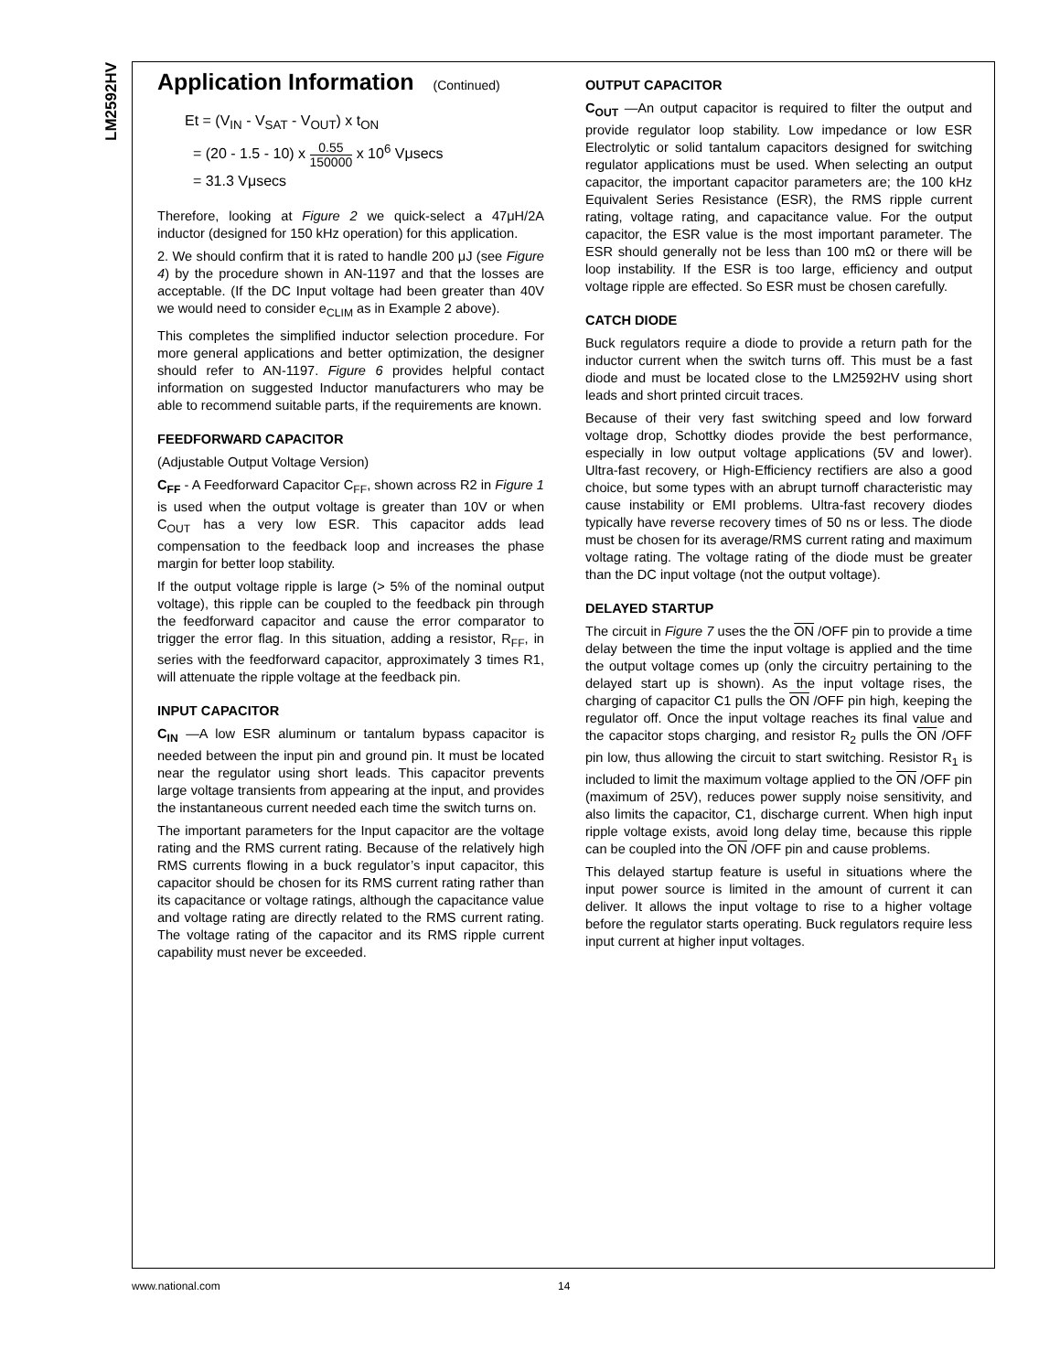LM2592HV
Application Information (Continued)
Et = (V<sub>IN</sub> - V<sub>SAT</sub> - V<sub>OUT</sub>) x t<sub>ON</sub>
= (20 - 1.5 - 10) x 0.55 150000 x 10<sup>6</sup> Vμsecs
= 31.3 Vμsecs
Therefore, looking at Figure 2 we quick-select a 47μH/2A inductor (designed for 150 kHz operation) for this application.
2. We should confirm that it is rated to handle 200 μJ (see Figure 4) by the procedure shown in AN-1197 and that the losses are acceptable. (If the DC Input voltage had been greater than 40V we would need to consider e<sub>CLIM</sub> as in Example 2 above).
This completes the simplified inductor selection procedure. For more general applications and better optimization, the designer should refer to AN-1197. Figure 6 provides helpful contact information on suggested Inductor manufacturers who may be able to recommend suitable parts, if the requirements are known.
FEEDFORWARD CAPACITOR
(Adjustable Output Voltage Version)
C<sub>FF</sub> - A Feedforward Capacitor C<sub>FF</sub>, shown across R2 in Figure 1 is used when the output voltage is greater than 10V or when C<sub>OUT</sub> has a very low ESR. This capacitor adds lead compensation to the feedback loop and increases the phase margin for better loop stability.
If the output voltage ripple is large (> 5% of the nominal output voltage), this ripple can be coupled to the feedback pin through the feedforward capacitor and cause the error comparator to trigger the error flag. In this situation, adding a resistor, R<sub>FF</sub>, in series with the feedforward capacitor, approximately 3 times R1, will attenuate the ripple voltage at the feedback pin.
INPUT CAPACITOR
C<sub>IN</sub> —A low ESR aluminum or tantalum bypass capacitor is needed between the input pin and ground pin. It must be located near the regulator using short leads. This capacitor prevents large voltage transients from appearing at the input, and provides the instantaneous current needed each time the switch turns on.
The important parameters for the Input capacitor are the voltage rating and the RMS current rating. Because of the relatively high RMS currents flowing in a buck regulator’s input capacitor, this capacitor should be chosen for its RMS current rating rather than its capacitance or voltage ratings, although the capacitance value and voltage rating are directly related to the RMS current rating. The voltage rating of the capacitor and its RMS ripple current capability must never be exceeded.
OUTPUT CAPACITOR
C<sub>OUT</sub> —An output capacitor is required to filter the output and provide regulator loop stability. Low impedance or low ESR Electrolytic or solid tantalum capacitors designed for switching regulator applications must be used. When selecting an output capacitor, the important capacitor parameters are; the 100 kHz Equivalent Series Resistance (ESR), the RMS ripple current rating, voltage rating, and capacitance value. For the output capacitor, the ESR value is the most important parameter. The ESR should generally not be less than 100 mΩ or there will be loop instability. If the ESR is too large, efficiency and output voltage ripple are effected. So ESR must be chosen carefully.
CATCH DIODE
Buck regulators require a diode to provide a return path for the inductor current when the switch turns off. This must be a fast diode and must be located close to the LM2592HV using short leads and short printed circuit traces.
Because of their very fast switching speed and low forward voltage drop, Schottky diodes provide the best performance, especially in low output voltage applications (5V and lower). Ultra-fast recovery, or High-Efficiency rectifiers are also a good choice, but some types with an abrupt turnoff characteristic may cause instability or EMI problems. Ultra-fast recovery diodes typically have reverse recovery times of 50 ns or less. The diode must be chosen for its average/RMS current rating and maximum voltage rating. The voltage rating of the diode must be greater than the DC input voltage (not the output voltage).
DELAYED STARTUP
The circuit in Figure 7 uses the the ON /OFF pin to provide a time delay between the time the input voltage is applied and the time the output voltage comes up (only the circuitry pertaining to the delayed start up is shown). As the input voltage rises, the charging of capacitor C1 pulls the ON /OFF pin high, keeping the regulator off. Once the input voltage reaches its final value and the capacitor stops charging, and resistor R<sub>2</sub> pulls the ON /OFF pin low, thus allowing the circuit to start switching. Resistor R<sub>1</sub> is included to limit the maximum voltage applied to the ON /OFF pin (maximum of 25V), reduces power supply noise sensitivity, and also limits the capacitor, C1, discharge current. When high input ripple voltage exists, avoid long delay time, because this ripple can be coupled into the ON /OFF pin and cause problems.
This delayed startup feature is useful in situations where the input power source is limited in the amount of current it can deliver. It allows the input voltage to rise to a higher voltage before the regulator starts operating. Buck regulators require less input current at higher input voltages.
www.national.com 14